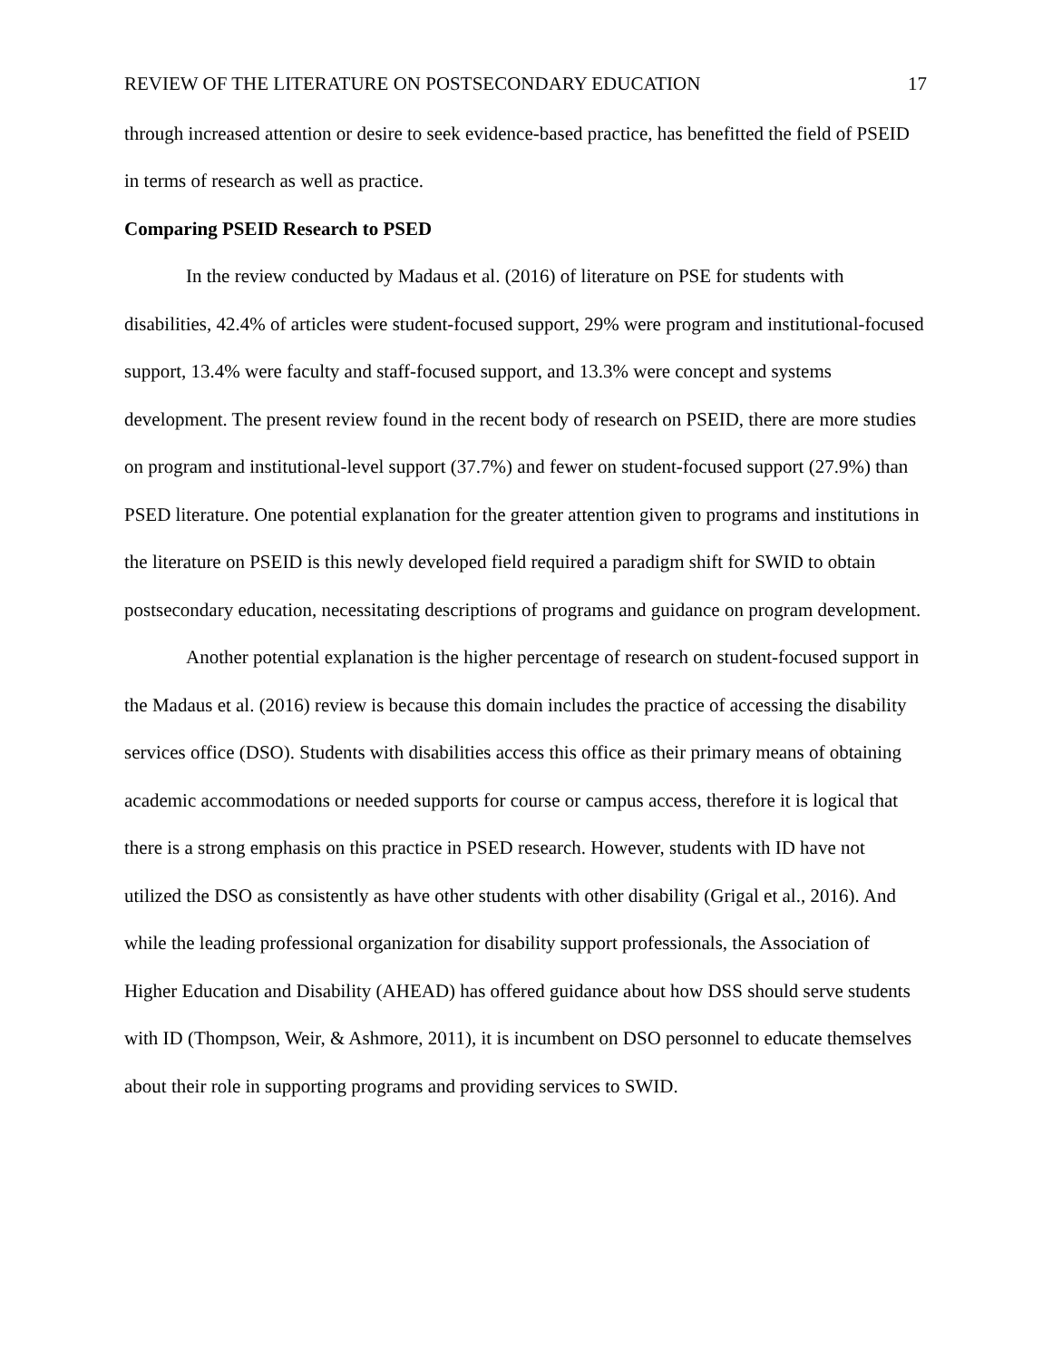REVIEW OF THE LITERATURE ON POSTSECONDARY EDUCATION 17
through increased attention or desire to seek evidence-based practice, has benefitted the field of PSEID in terms of research as well as practice.
Comparing PSEID Research to PSED
In the review conducted by Madaus et al. (2016) of literature on PSE for students with disabilities, 42.4% of articles were student-focused support, 29% were program and institutional-focused support, 13.4% were faculty and staff-focused support, and 13.3% were concept and systems development. The present review found in the recent body of research on PSEID, there are more studies on program and institutional-level support (37.7%) and fewer on student-focused support (27.9%) than PSED literature. One potential explanation for the greater attention given to programs and institutions in the literature on PSEID is this newly developed field required a paradigm shift for SWID to obtain postsecondary education, necessitating descriptions of programs and guidance on program development.
Another potential explanation is the higher percentage of research on student-focused support in the Madaus et al. (2016) review is because this domain includes the practice of accessing the disability services office (DSO). Students with disabilities access this office as their primary means of obtaining academic accommodations or needed supports for course or campus access, therefore it is logical that there is a strong emphasis on this practice in PSED research. However, students with ID have not utilized the DSO as consistently as have other students with other disability (Grigal et al., 2016). And while the leading professional organization for disability support professionals, the Association of Higher Education and Disability (AHEAD) has offered guidance about how DSS should serve students with ID (Thompson, Weir, & Ashmore, 2011), it is incumbent on DSO personnel to educate themselves about their role in supporting programs and providing services to SWID.